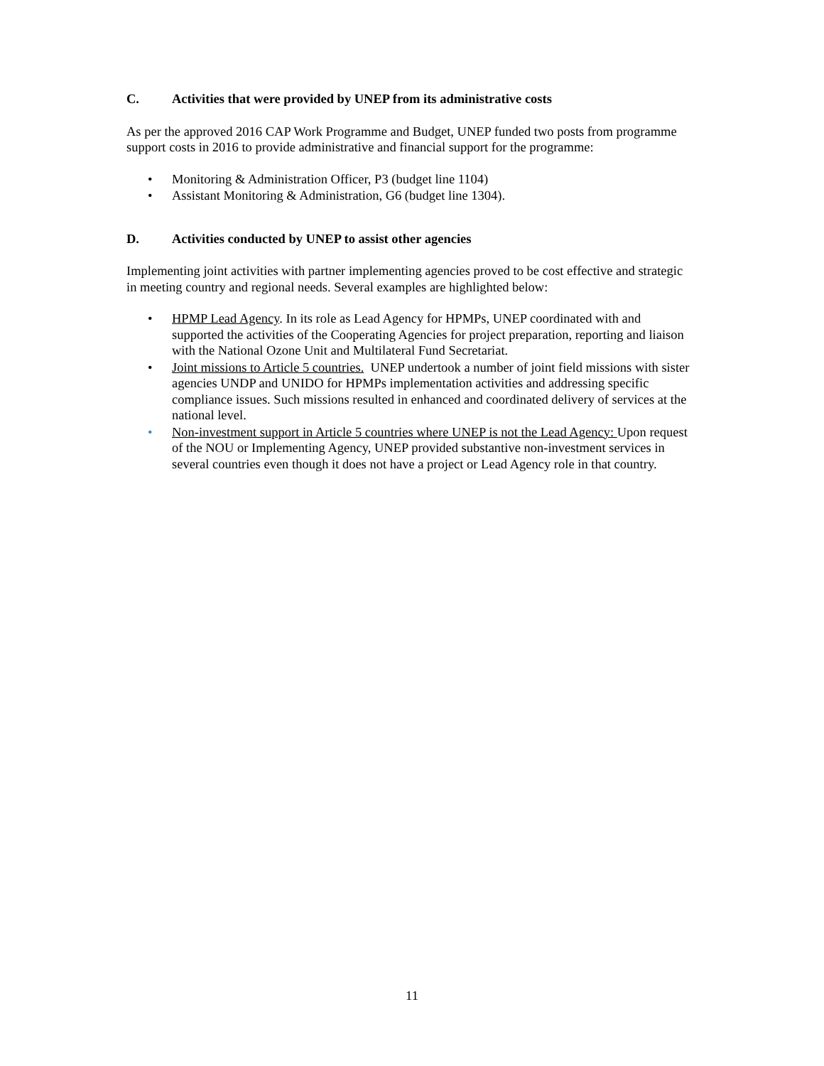C. Activities that were provided by UNEP from its administrative costs
As per the approved 2016 CAP Work Programme and Budget, UNEP funded two posts from programme support costs in 2016 to provide administrative and financial support for the programme:
• Monitoring & Administration Officer, P3 (budget line 1104)
• Assistant Monitoring & Administration, G6 (budget line 1304).
D. Activities conducted by UNEP to assist other agencies
Implementing joint activities with partner implementing agencies proved to be cost effective and strategic in meeting country and regional needs. Several examples are highlighted below:
• HPMP Lead Agency. In its role as Lead Agency for HPMPs, UNEP coordinated with and supported the activities of the Cooperating Agencies for project preparation, reporting and liaison with the National Ozone Unit and Multilateral Fund Secretariat.
• Joint missions to Article 5 countries. UNEP undertook a number of joint field missions with sister agencies UNDP and UNIDO for HPMPs implementation activities and addressing specific compliance issues. Such missions resulted in enhanced and coordinated delivery of services at the national level.
• Non-investment support in Article 5 countries where UNEP is not the Lead Agency: Upon request of the NOU or Implementing Agency, UNEP provided substantive non-investment services in several countries even though it does not have a project or Lead Agency role in that country.
11